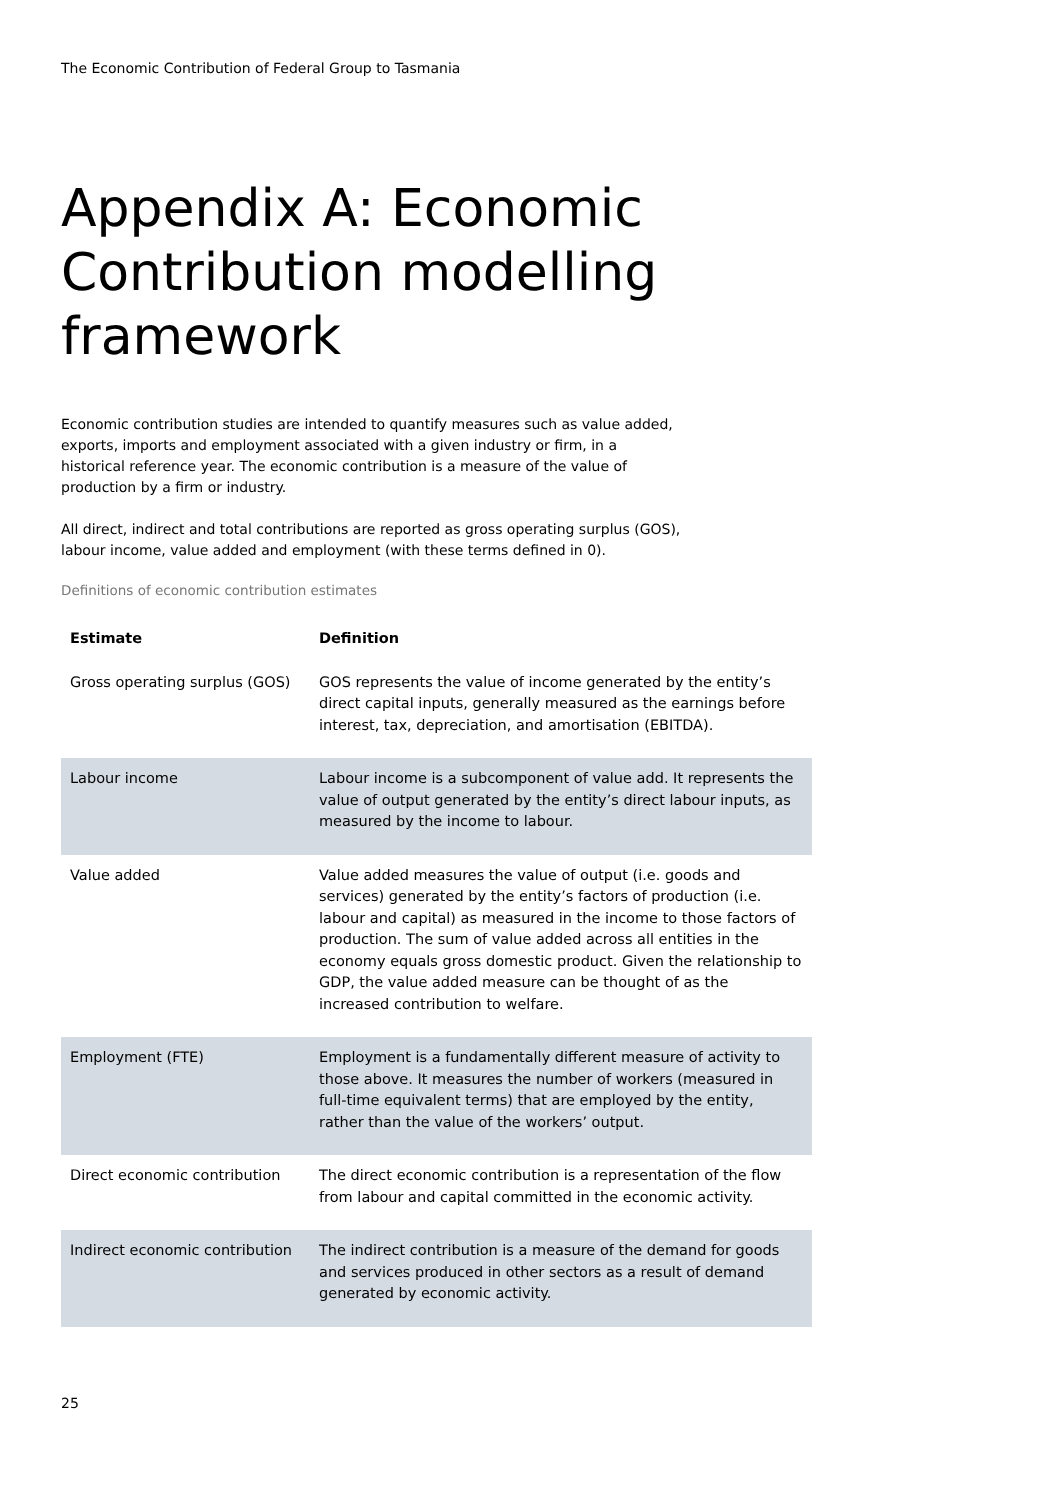The Economic Contribution of Federal Group to Tasmania
Appendix A: Economic Contribution modelling framework
Economic contribution studies are intended to quantify measures such as value added, exports, imports and employment associated with a given industry or firm, in a historical reference year. The economic contribution is a measure of the value of production by a firm or industry.
All direct, indirect and total contributions are reported as gross operating surplus (GOS), labour income, value added and employment (with these terms defined in 0).
Definitions of economic contribution estimates
| Estimate | Definition |
| --- | --- |
| Gross operating surplus (GOS) | GOS represents the value of income generated by the entity’s direct capital inputs, generally measured as the earnings before interest, tax, depreciation, and amortisation (EBITDA). |
| Labour income | Labour income is a subcomponent of value add. It represents the value of output generated by the entity’s direct labour inputs, as measured by the income to labour. |
| Value added | Value added measures the value of output (i.e. goods and services) generated by the entity’s factors of production (i.e. labour and capital) as measured in the income to those factors of production. The sum of value added across all entities in the economy equals gross domestic product. Given the relationship to GDP, the value added measure can be thought of as the increased contribution to welfare. |
| Employment (FTE) | Employment is a fundamentally different measure of activity to those above. It measures the number of workers (measured in full-time equivalent terms) that are employed by the entity, rather than the value of the workers’ output. |
| Direct economic contribution | The direct economic contribution is a representation of the flow from labour and capital committed in the economic activity. |
| Indirect economic contribution | The indirect contribution is a measure of the demand for goods and services produced in other sectors as a result of demand generated by economic activity. |
25